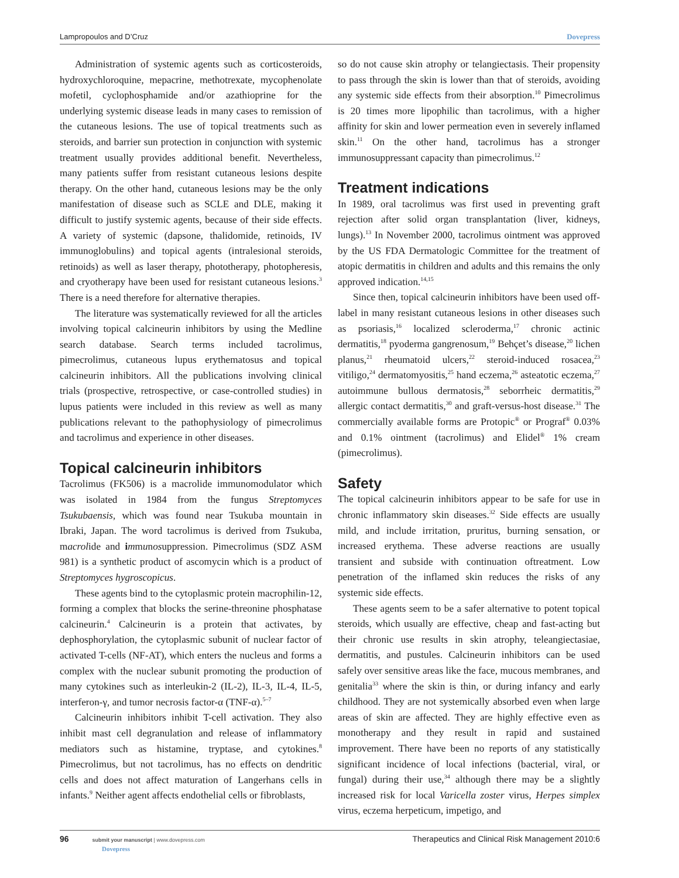Lampropoulos and D’Cruz Dovepress
Administration of systemic agents such as corticosteroids, hydroxychloroquine, mepacrine, methotrexate, mycophenolate mofetil, cyclophosphamide and/or azathioprine for the underlying systemic disease leads in many cases to remission of the cutaneous lesions. The use of topical treatments such as steroids, and barrier sun protection in conjunction with systemic treatment usually provides additional benefit. Nevertheless, many patients suffer from resistant cutaneous lesions despite therapy. On the other hand, cutaneous lesions may be the only manifestation of disease such as SCLE and DLE, making it difficult to justify systemic agents, because of their side effects. A variety of systemic (dapsone, thalidomide, retinoids, IV immunoglobulins) and topical agents (intralesional steroids, retinoids) as well as laser therapy, phototherapy, photopheresis, and cryotherapy have been used for resistant cutaneous lesions.<sup>3</sup> There is a need therefore for alternative therapies.
The literature was systematically reviewed for all the articles involving topical calcineurin inhibitors by using the Medline search database. Search terms included tacrolimus, pimecrolimus, cutaneous lupus erythematosus and topical calcineurin inhibitors. All the publications involving clinical trials (prospective, retrospective, or case-controlled studies) in lupus patients were included in this review as well as many publications relevant to the pathophysiology of pimecrolimus and tacrolimus and experience in other diseases.
Topical calcineurin inhibitors
Tacrolimus (FK506) is a macrolide immunomodulator which was isolated in 1984 from the fungus Streptomyces Tsukubaensis, which was found near Tsukuba mountain in Ibraki, Japan. The word tacrolimus is derived from Tsukuba, macrolide and immunosuppression. Pimecrolimus (SDZ ASM 981) is a synthetic product of ascomycin which is a product of Streptomyces hygroscopicus.
These agents bind to the cytoplasmic protein macrophilin-12, forming a complex that blocks the serine-threonine phosphatase calcineurin.<sup>4</sup> Calcineurin is a protein that activates, by dephosphorylation, the cytoplasmic subunit of nuclear factor of activated T-cells (NF-AT), which enters the nucleus and forms a complex with the nuclear subunit promoting the production of many cytokines such as interleukin-2 (IL-2), IL-3, IL-4, IL-5, interferon-γ, and tumor necrosis factor-α (TNF-α).<sup>5–7</sup>
Calcineurin inhibitors inhibit T-cell activation. They also inhibit mast cell degranulation and release of inflammatory mediators such as histamine, tryptase, and cytokines.<sup>8</sup> Pimecrolimus, but not tacrolimus, has no effects on dendritic cells and does not affect maturation of Langerhans cells in infants.<sup>9</sup> Neither agent affects endothelial cells or fibroblasts,
so do not cause skin atrophy or telangiectasis. Their propensity to pass through the skin is lower than that of steroids, avoiding any systemic side effects from their absorption.<sup>10</sup> Pimecrolimus is 20 times more lipophilic than tacrolimus, with a higher affinity for skin and lower permeation even in severely inflamed skin.<sup>11</sup> On the other hand, tacrolimus has a stronger immunosuppressant capacity than pimecrolimus.<sup>12</sup>
Treatment indications
In 1989, oral tacrolimus was first used in preventing graft rejection after solid organ transplantation (liver, kidneys, lungs).<sup>13</sup> In November 2000, tacrolimus ointment was approved by the US FDA Dermatologic Committee for the treatment of atopic dermatitis in children and adults and this remains the only approved indication.<sup>14,15</sup>
Since then, topical calcineurin inhibitors have been used off-label in many resistant cutaneous lesions in other diseases such as psoriasis,<sup>16</sup> localized scleroderma,<sup>17</sup> chronic actinic dermatitis,<sup>18</sup> pyoderma gangrenosum,<sup>19</sup> Behçet’s disease,<sup>20</sup> lichen planus,<sup>21</sup> rheumatoid ulcers,<sup>22</sup> steroid-induced rosacea,<sup>23</sup> vitiligo,<sup>24</sup> dermatomyositis,<sup>25</sup> hand eczema,<sup>26</sup> asteatotic eczema,<sup>27</sup> autoimmune bullous dermatosis,<sup>28</sup> seborrheic dermatitis,<sup>29</sup> allergic contact dermatitis,<sup>30</sup> and graft-versus-host disease.<sup>31</sup> The commercially available forms are Protopic<sup>®</sup> or Prograf<sup>®</sup> 0.03% and 0.1% ointment (tacrolimus) and Elidel<sup>®</sup> 1% cream (pimecrolimus).
Safety
The topical calcineurin inhibitors appear to be safe for use in chronic inflammatory skin diseases.<sup>32</sup> Side effects are usually mild, and include irritation, pruritus, burning sensation, or increased erythema. These adverse reactions are usually transient and subside with continuation oftreatment. Low penetration of the inflamed skin reduces the risks of any systemic side effects.
These agents seem to be a safer alternative to potent topical steroids, which usually are effective, cheap and fast-acting but their chronic use results in skin atrophy, teleangiectasiae, dermatitis, and pustules. Calcineurin inhibitors can be used safely over sensitive areas like the face, mucous membranes, and genitalia<sup>33</sup> where the skin is thin, or during infancy and early childhood. They are not systemically absorbed even when large areas of skin are affected. They are highly effective even as monotherapy and they result in rapid and sustained improvement. There have been no reports of any statistically significant incidence of local infections (bacterial, viral, or fungal) during their use,<sup>34</sup> although there may be a slightly increased risk for local Varicella zoster virus, Herpes simplex virus, eczema herpeticum, impetigo, and
96 submit your manuscript | www.dovepress.com
Dovepress Therapeutics and Clinical Risk Management 2010:6